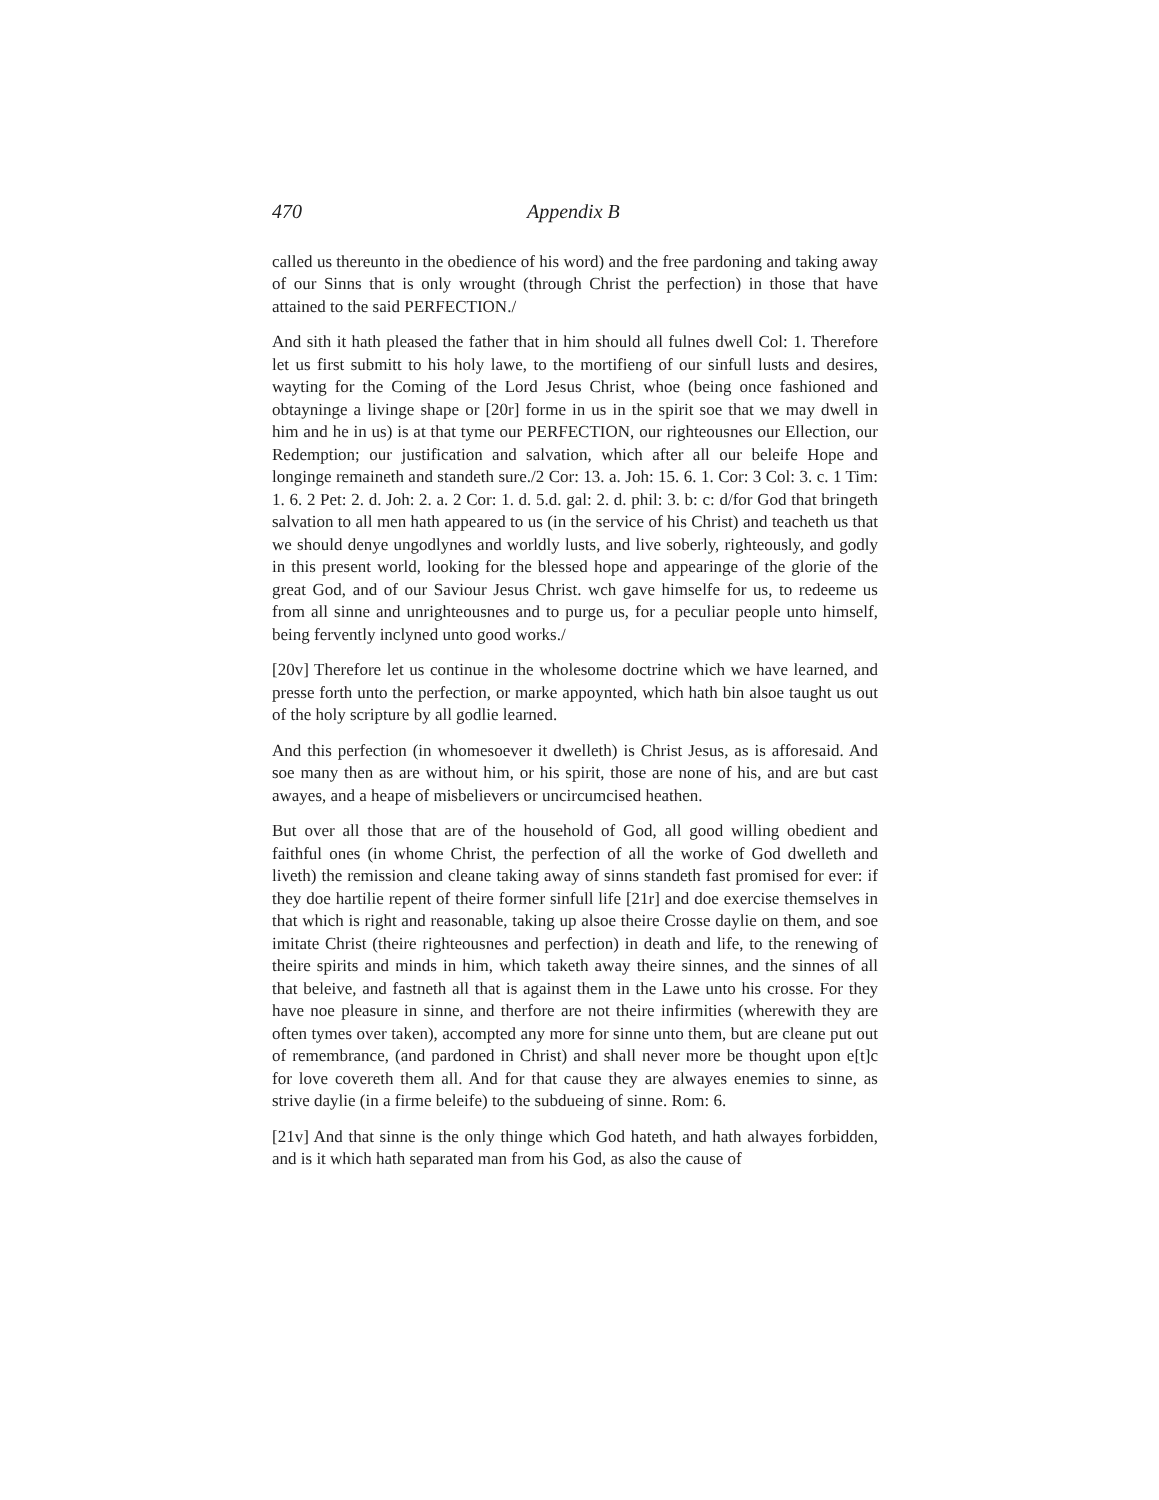470 Appendix B
called us thereunto in the obedience of his word) and the free pardoning and taking away of our Sinns that is only wrought (through Christ the perfection) in those that have attained to the said PERFECTION./
And sith it hath pleased the father that in him should all fulnes dwell Col: 1. Therefore let us first submitt to his holy lawe, to the mortifieng of our sinfull lusts and desires, wayting for the Coming of the Lord Jesus Christ, whoe (being once fashioned and obtayninge a livinge shape or [20r] forme in us in the spirit soe that we may dwell in him and he in us) is at that tyme our PERFECTION, our righteousnes our Ellection, our Redemption; our justification and salvation, which after all our beleife Hope and longinge remaineth and standeth sure./2 Cor: 13. a. Joh: 15. 6. 1. Cor: 3 Col: 3. c. 1 Tim: 1. 6. 2 Pet: 2. d. Joh: 2. a. 2 Cor: 1. d. 5.d. gal: 2. d. phil: 3. b: c: d/for God that bringeth salvation to all men hath appeared to us (in the service of his Christ) and teacheth us that we should denye ungodlynes and worldly lusts, and live soberly, righteously, and godly in this present world, looking for the blessed hope and appearinge of the glorie of the great God, and of our Saviour Jesus Christ. wch gave himselfe for us, to redeeme us from all sinne and unrighteousnes and to purge us, for a peculiar people unto himself, being fervently inclyned unto good works./
[20v] Therefore let us continue in the wholesome doctrine which we have learned, and presse forth unto the perfection, or marke appoynted, which hath bin alsoe taught us out of the holy scripture by all godlie learned.
And this perfection (in whomesoever it dwelleth) is Christ Jesus, as is afforesaid. And soe many then as are without him, or his spirit, those are none of his, and are but cast awayes, and a heape of misbelievers or uncircumcised heathen.
But over all those that are of the household of God, all good willing obedient and faithful ones (in whome Christ, the perfection of all the worke of God dwelleth and liveth) the remission and cleane taking away of sinns standeth fast promised for ever: if they doe hartilie repent of theire former sinfull life [21r] and doe exercise themselves in that which is right and reasonable, taking up alsoe theire Crosse daylie on them, and soe imitate Christ (theire righteousnes and perfection) in death and life, to the renewing of theire spirits and minds in him, which taketh away theire sinnes, and the sinnes of all that beleive, and fastneth all that is against them in the Lawe unto his crosse. For they have noe pleasure in sinne, and therfore are not theire infirmities (wherewith they are often tymes over taken), accompted any more for sinne unto them, but are cleane put out of remembrance, (and pardoned in Christ) and shall never more be thought upon e[t]c for love covereth them all. And for that cause they are alwayes enemies to sinne, as strive daylie (in a firme beleife) to the subdueing of sinne. Rom: 6.
[21v] And that sinne is the only thinge which God hateth, and hath alwayes forbidden, and is it which hath separated man from his God, as also the cause of